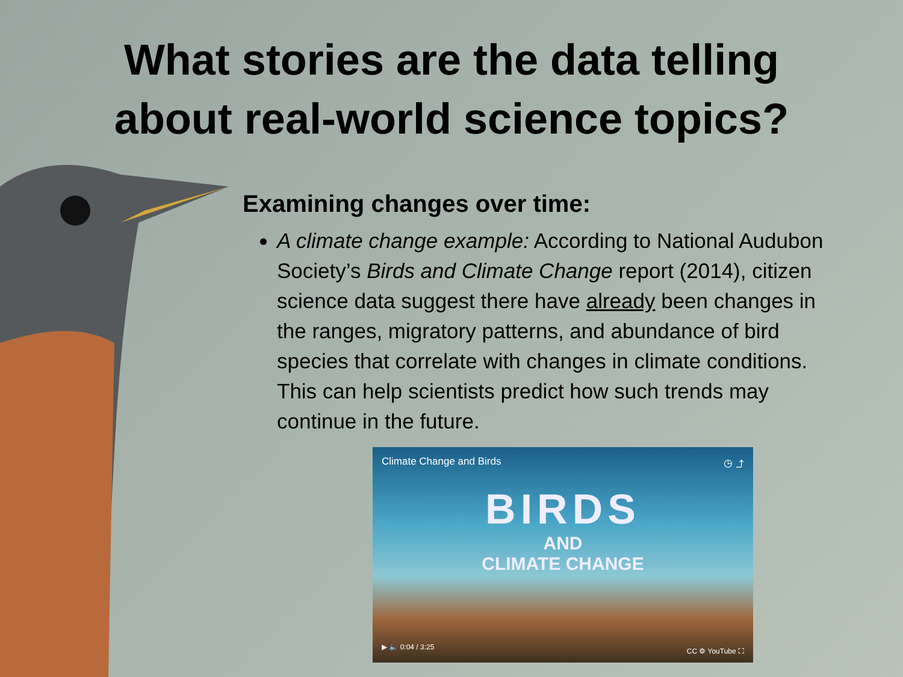What stories are the data telling
about real-world science topics?
Examining changes over time:
A climate change example: According to National Audubon Society’s Birds and Climate Change report (2014), citizen science data suggest there have already been changes in the ranges, migratory patterns, and abundance of bird species that correlate with changes in climate conditions. This can help scientists predict how such trends may continue in the future.
Climate Change and Birds ◷ ⤴
BIRDS
AND
CLIMATE CHANGE
▶ 🔈 0:04 / 3:25 CC ⚙ YouTube ⛶